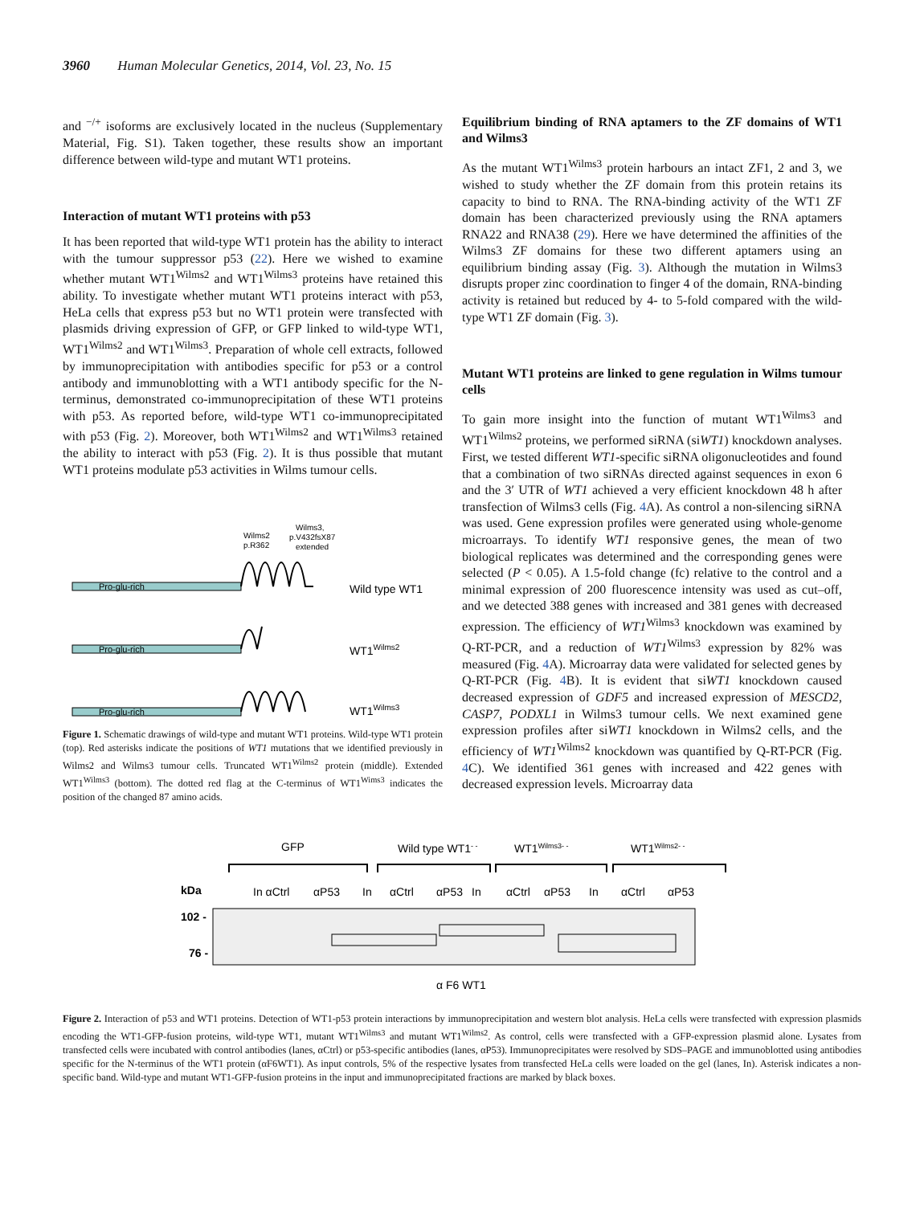3960 Human Molecular Genetics, 2014, Vol. 23, No. 15
and <sup>−/+</sup> isoforms are exclusively located in the nucleus (Supplementary Material, Fig. S1). Taken together, these results show an important difference between wild-type and mutant WT1 proteins.
Interaction of mutant WT1 proteins with p53
It has been reported that wild-type WT1 protein has the ability to interact with the tumour suppressor p53 (22). Here we wished to examine whether mutant WT1<sup>Wilms2</sup> and WT1<sup>Wilms3</sup> proteins have retained this ability. To investigate whether mutant WT1 proteins interact with p53, HeLa cells that express p53 but no WT1 protein were transfected with plasmids driving expression of GFP, or GFP linked to wild-type WT1, WT1<sup>Wilms2</sup> and WT1<sup>Wilms3</sup>. Preparation of whole cell extracts, followed by immunoprecipitation with antibodies specific for p53 or a control antibody and immunoblotting with a WT1 antibody specific for the N-terminus, demonstrated co-immunoprecipitation of these WT1 proteins with p53. As reported before, wild-type WT1 co-immunoprecipitated with p53 (Fig. 2). Moreover, both WT1<sup>Wilms2</sup> and WT1<sup>Wilms3</sup> retained the ability to interact with p53 (Fig. 2). It is thus possible that mutant WT1 proteins modulate p53 activities in Wilms tumour cells.
Wilms2
p.R362
Wilms3,
p.V432fsX87
extended
Pro-glu-rich
Wild type WT1
Pro-glu-rich
WT1Wilms2
Pro-glu-rich
WT1Wilms3
Figure 1. Schematic drawings of wild-type and mutant WT1 proteins. Wild-type WT1 protein (top). Red asterisks indicate the positions of WT1 mutations that we identified previously in Wilms2 and Wilms3 tumour cells. Truncated WT1<sup>Wilms2</sup> protein (middle). Extended WT1<sup>Wilms3</sup> (bottom). The dotted red flag at the C-terminus of WT1<sup>Wims3</sup> indicates the position of the changed 87 amino acids.
Equilibrium binding of RNA aptamers to the ZF domains of WT1 and Wilms3
As the mutant WT1<sup>Wilms3</sup> protein harbours an intact ZF1, 2 and 3, we wished to study whether the ZF domain from this protein retains its capacity to bind to RNA. The RNA-binding activity of the WT1 ZF domain has been characterized previously using the RNA aptamers RNA22 and RNA38 (29). Here we have determined the affinities of the Wilms3 ZF domains for these two different aptamers using an equilibrium binding assay (Fig. 3). Although the mutation in Wilms3 disrupts proper zinc coordination to finger 4 of the domain, RNA-binding activity is retained but reduced by 4- to 5-fold compared with the wild-type WT1 ZF domain (Fig. 3).
Mutant WT1 proteins are linked to gene regulation in Wilms tumour cells
To gain more insight into the function of mutant WT1<sup>Wilms3</sup> and WT1<sup>Wilms2</sup> proteins, we performed siRNA (siWT1) knockdown analyses. First, we tested different WT1-specific siRNA oligonucleotides and found that a combination of two siRNAs directed against sequences in exon 6 and the 3′ UTR of WT1 achieved a very efficient knockdown 48 h after transfection of Wilms3 cells (Fig. 4 A). As control a non-silencing siRNA was used. Gene expression profiles were generated using whole-genome microarrays. To identify WT1 responsive genes, the mean of two biological replicates was determined and the corresponding genes were selected (P < 0.05). A 1.5-fold change (fc) relative to the control and a minimal expression of 200 fluorescence intensity was used as cut–off, and we detected 388 genes with increased and 381 genes with decreased expression. The efficiency of WT1<sup>Wilms3</sup> knockdown was examined by Q-RT-PCR, and a reduction of WT1<sup>Wilms3</sup> expression by 82% was measured (Fig. 4 A). Microarray data were validated for selected genes by Q-RT-PCR (Fig. 4 B). It is evident that siWT1 knockdown caused decreased expression of GDF5 and increased expression of MESCD2, CASP7, PODXL1 in Wilms3 tumour cells. We next examined gene expression profiles after siWT1 knockdown in Wilms2 cells, and the efficiency of WT1<sup>Wilms2</sup> knockdown was quantified by Q-RT-PCR (Fig. 4 C). We identified 361 genes with increased and 422 genes with decreased expression levels. Microarray data
GFP
Wild type WT1- -
WT1Wilms3- -
WT1Wilms2- -
kDa
In αCtrl
αP53
In
αCtrl
αP53
In
αCtrl
αP53
In
αCtrl
αP53
102 -
76 -
α F6 WT1
Figure 2. Interaction of p53 and WT1 proteins. Detection of WT1-p53 protein interactions by immunoprecipitation and western blot analysis. HeLa cells were transfected with expression plasmids encoding the WT1-GFP-fusion proteins, wild-type WT1, mutant WT1<sup>Wilms3</sup> and mutant WT1<sup>Wilms2</sup>. As control, cells were transfected with a GFP-expression plasmid alone. Lysates from transfected cells were incubated with control antibodies (lanes, αCtrl) or p53-specific antibodies (lanes, αP53). Immunoprecipitates were resolved by SDS–PAGE and immunoblotted using antibodies specific for the N-terminus of the WT1 protein (αF6WT1). As input controls, 5% of the respective lysates from transfected HeLa cells were loaded on the gel (lanes, In). Asterisk indicates a non-specific band. Wild-type and mutant WT1-GFP-fusion proteins in the input and immunoprecipitated fractions are marked by black boxes.